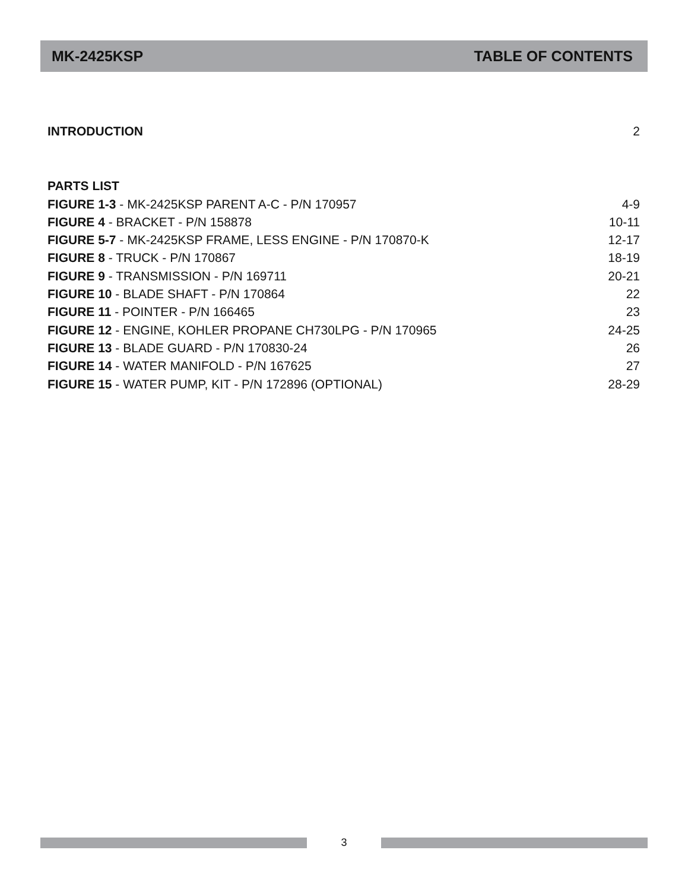MK-2425KSP TABLE OF CONTENTS
INTRODUCTION 2
PARTS LIST
FIGURE 1-3 - MK-2425KSP PARENT A-C - P/N 170957 4-9
FIGURE 4 - BRACKET - P/N 158878 10-11
FIGURE 5-7 - MK-2425KSP FRAME, LESS ENGINE - P/N 170870-K 12-17
FIGURE 8 - TRUCK - P/N 170867 18-19
FIGURE 9 - TRANSMISSION - P/N 169711 20-21
FIGURE 10 - BLADE SHAFT - P/N 170864 22
FIGURE 11 - POINTER - P/N 166465 23
FIGURE 12 - ENGINE, KOHLER PROPANE CH730LPG - P/N 170965 24-25
FIGURE 13 - BLADE GUARD - P/N 170830-24 26
FIGURE 14 - WATER MANIFOLD - P/N 167625 27
FIGURE 15 - WATER PUMP, KIT - P/N 172896 (OPTIONAL) 28-29
3